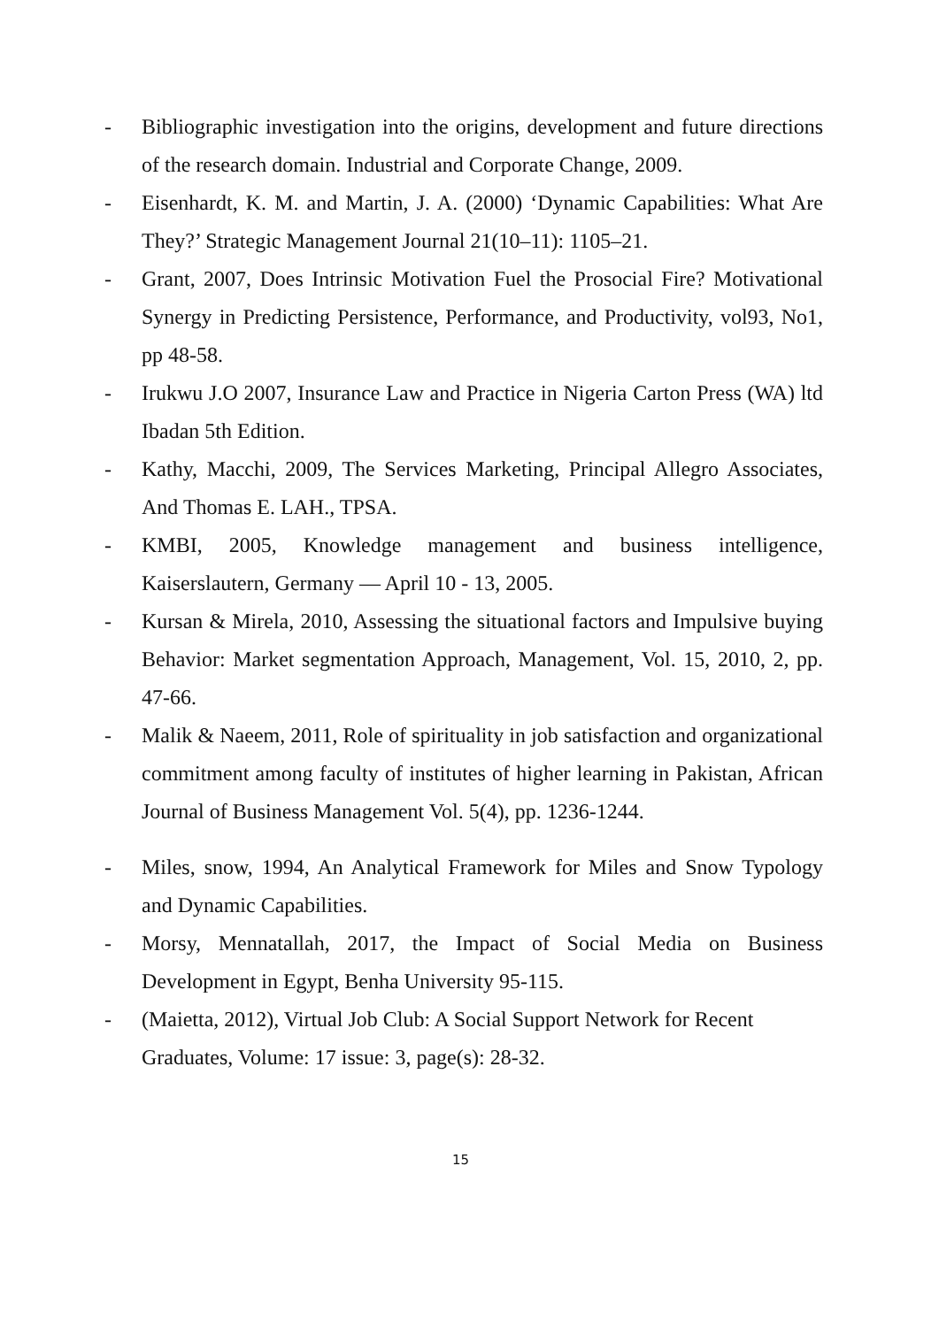- Bibliographic investigation into the origins, development and future directions of the research domain. Industrial and Corporate Change, 2009.
- Eisenhardt, K. M. and Martin, J. A. (2000) ‘Dynamic Capabilities: What Are They?’ Strategic Management Journal 21(10–11): 1105–21.
- Grant, 2007, Does Intrinsic Motivation Fuel the Prosocial Fire? Motivational Synergy in Predicting Persistence, Performance, and Productivity, vol93, No1, pp 48-58.
- Irukwu J.O 2007, Insurance Law and Practice in Nigeria Carton Press (WA) ltd Ibadan 5th Edition.
- Kathy, Macchi, 2009, The Services Marketing, Principal Allegro Associates, And Thomas E. LAH., TPSA.
- KMBI, 2005, Knowledge management and business intelligence, Kaiserslautern, Germany — April 10 - 13, 2005.
- Kursan & Mirela, 2010, Assessing the situational factors and Impulsive buying Behavior: Market segmentation Approach, Management, Vol. 15, 2010, 2, pp. 47-66.
- Malik & Naeem, 2011, Role of spirituality in job satisfaction and organizational commitment among faculty of institutes of higher learning in Pakistan, African Journal of Business Management Vol. 5(4), pp. 1236-1244.
- Miles, snow, 1994, An Analytical Framework for Miles and Snow Typology and Dynamic Capabilities.
- Morsy, Mennatallah, 2017, the Impact of Social Media on Business Development in Egypt, Benha University 95-115.
- (Maietta, 2012), Virtual Job Club: A Social Support Network for Recent Graduates, Volume: 17 issue: 3, page(s): 28-32.
15